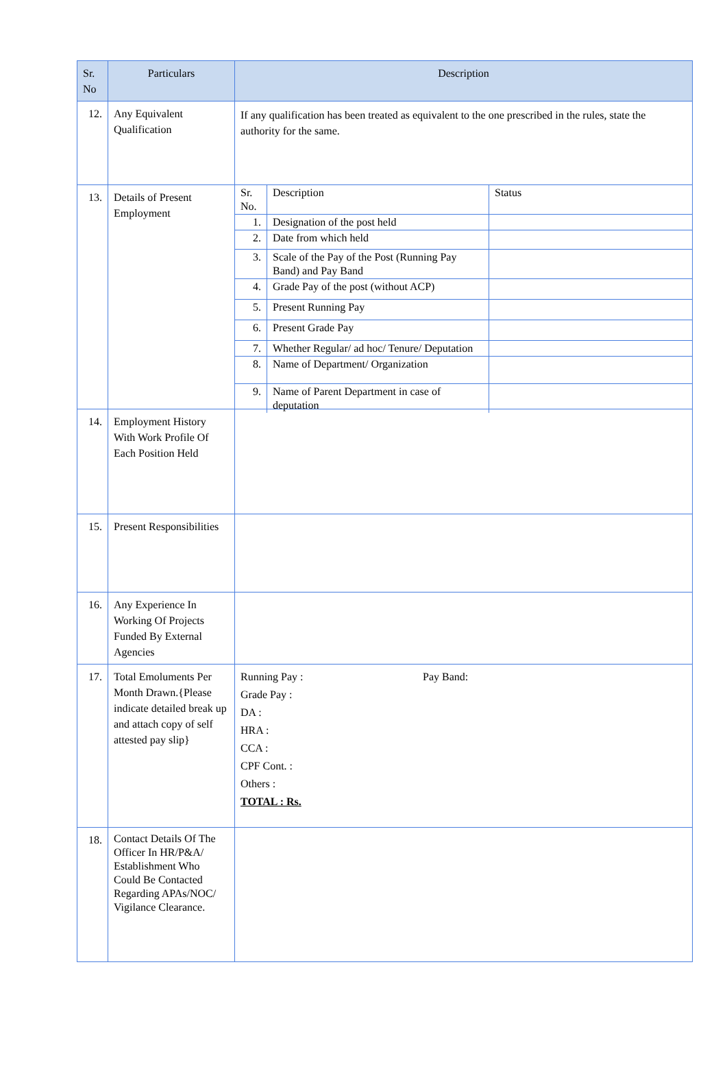| Sr. No | Particulars | Description |
| --- | --- | --- |
| 12. | Any Equivalent Qualification | If any qualification has been treated as equivalent to the one prescribed in the rules, state the authority for the same. |
| 13. | Details of Present Employment | / Sr. No. / Description / Status / / 1. / Designation of the post held / / / 2. / Date from which held / / / 3. / Scale of the Pay of the Post (Running Pay Band) and Pay Band / / / 4. / Grade Pay of the post (without ACP) / / / 5. / Present Running Pay / / / 6. / Present Grade Pay / / / 7. / Whether Regular/ ad hoc/ Tenure/ Deputation / / / 8. / Name of Department/ Organization / / / 9. / Name of Parent Department in case of deputation / / |
| 14. | Employment History With Work Profile Of Each Position Held | |
| 15. | Present Responsibilities | |
| 16. | Any Experience In Working Of Projects Funded By External Agencies | |
| 17. | Total Emoluments Per Month Drawn.{Please indicate detailed break up and attach copy of self attested pay slip} | Running Pay : Pay Band: Grade Pay : DA : HRA : CCA : CPF Cont. : Others : TOTAL : Rs. |
| 18. | Contact Details Of The Officer In HR/P&A/ Establishment Who Could Be Contacted Regarding APAs/NOC/ Vigilance Clearance. | |